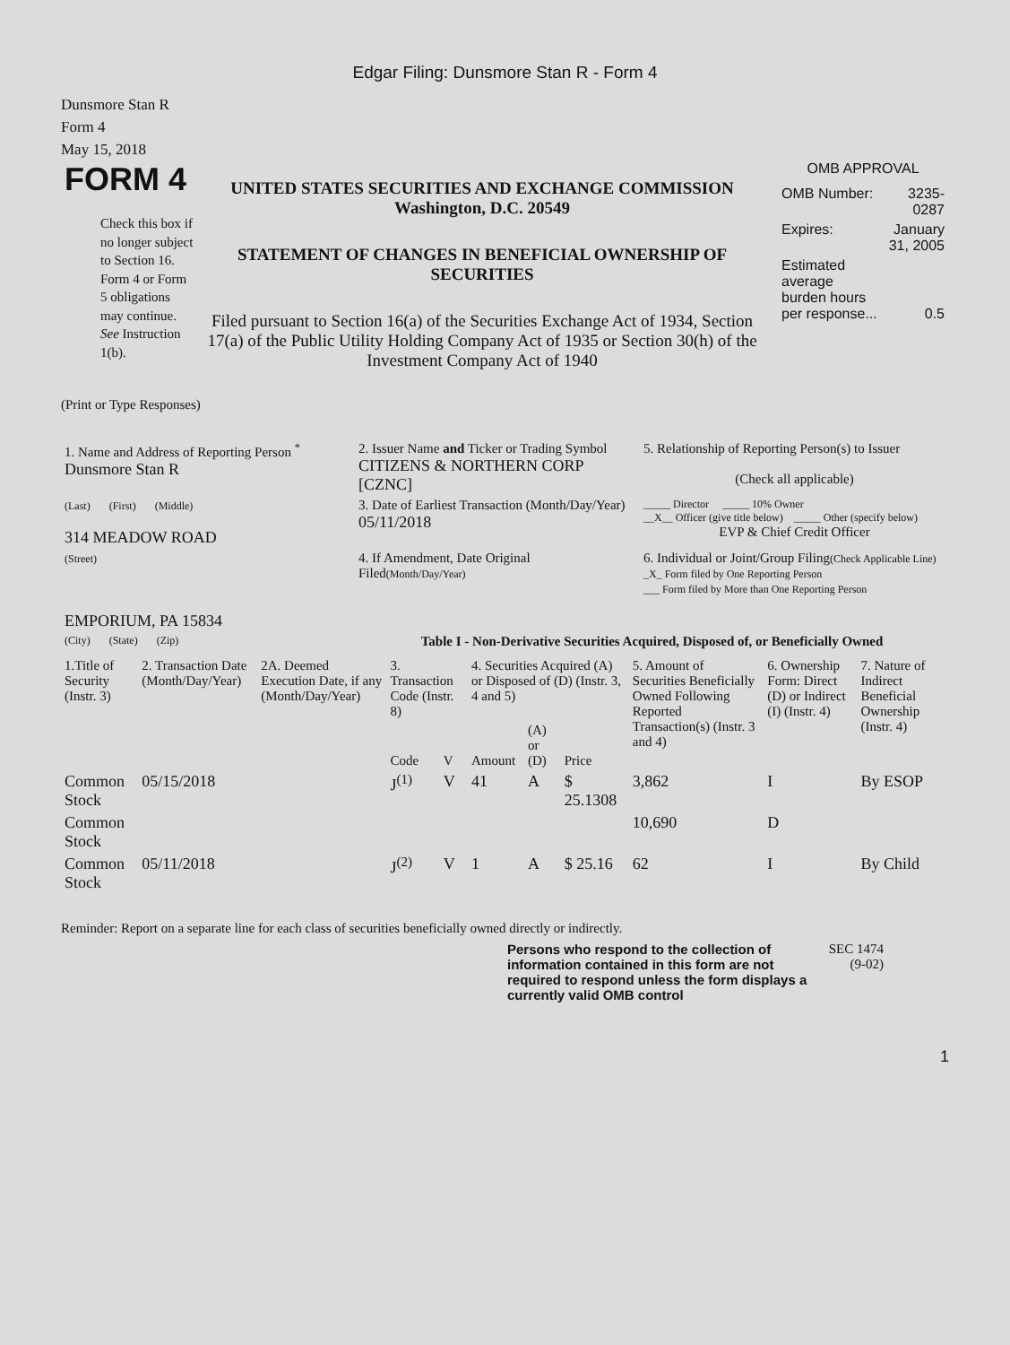Edgar Filing: Dunsmore Stan R - Form 4
Dunsmore Stan R
Form 4
May 15, 2018
FORM 4
Check this box if no longer subject to Section 16. Form 4 or Form 5 obligations may continue. See Instruction 1(b).
UNITED STATES SECURITIES AND EXCHANGE COMMISSION
Washington, D.C. 20549
STATEMENT OF CHANGES IN BENEFICIAL OWNERSHIP OF SECURITIES
Filed pursuant to Section 16(a) of the Securities Exchange Act of 1934, Section 17(a) of the Public Utility Holding Company Act of 1935 or Section 30(h) of the Investment Company Act of 1940
OMB APPROVAL
| OMB Number: | 3235-0287 |
| Expires: | January 31, 2005 |
| Estimated average burden hours per response... | 0.5 |
(Print or Type Responses)
| 1. Name and Address of Reporting Person <sup>*</sup> Dunsmore Stan R | 2. Issuer Name and Ticker or Trading Symbol CITIZENS & NORTHERN CORP [CZNC] | 5. Relationship of Reporting Person(s) to Issuer (Check all applicable) |
| (Last) (First) (Middle) 314 MEADOW ROAD | 3. Date of Earliest Transaction (Month/Day/Year) 05/11/2018 | _____ Director _____ 10% Owner __X__ Officer (give title below) _____ Other (specify below) EVP & Chief Credit Officer |
| (Street) EMPORIUM, PA 15834 | 4. If Amendment, Date Original Filed (Month/Day/Year) | 6. Individual or Joint/Group Filing (Check Applicable Line) _X_ Form filed by One Reporting Person ___ Form filed by More than One Reporting Person |
| (City) (State) (Zip) | Table I - Non-Derivative Securities Acquired, Disposed of, or Beneficially Owned | |
| 1.Title of Security (Instr. 3) | 2. Transaction Date (Month/Day/Year) | 2A. Deemed Execution Date, if any (Month/Day/Year) | 3. Transaction Code (Instr. 8) | | 4. Securities Acquired (A) or Disposed of (D) (Instr. 3, 4 and 5) | | | 5. Amount of Securities Beneficially Owned Following Reported Transaction(s) (Instr. 3 and 4) | 6. Ownership Form: Direct (D) or Indirect (I) (Instr. 4) | 7. Nature of Indirect Beneficial Ownership (Instr. 4) |
| --- | --- | --- | --- | --- | --- | --- | --- | --- | --- | --- |
| | | | Code | V | Amount | (A) or (D) | Price | | | |
| Common Stock | 05/15/2018 | | J<sup>(1)</sup> | V | 41 | A | $ 25.1308 | 3,862 | I | By ESOP |
| Common Stock | | | | | | | | 10,690 | D | |
| Common Stock | 05/11/2018 | | J<sup>(2)</sup> | V | 1 | A | $ 25.16 | 62 | I | By Child |
Reminder: Report on a separate line for each class of securities beneficially owned directly or indirectly.
Persons who respond to the collection of information contained in this form are not required to respond unless the form displays a currently valid OMB control
SEC 1474
(9-02)
1